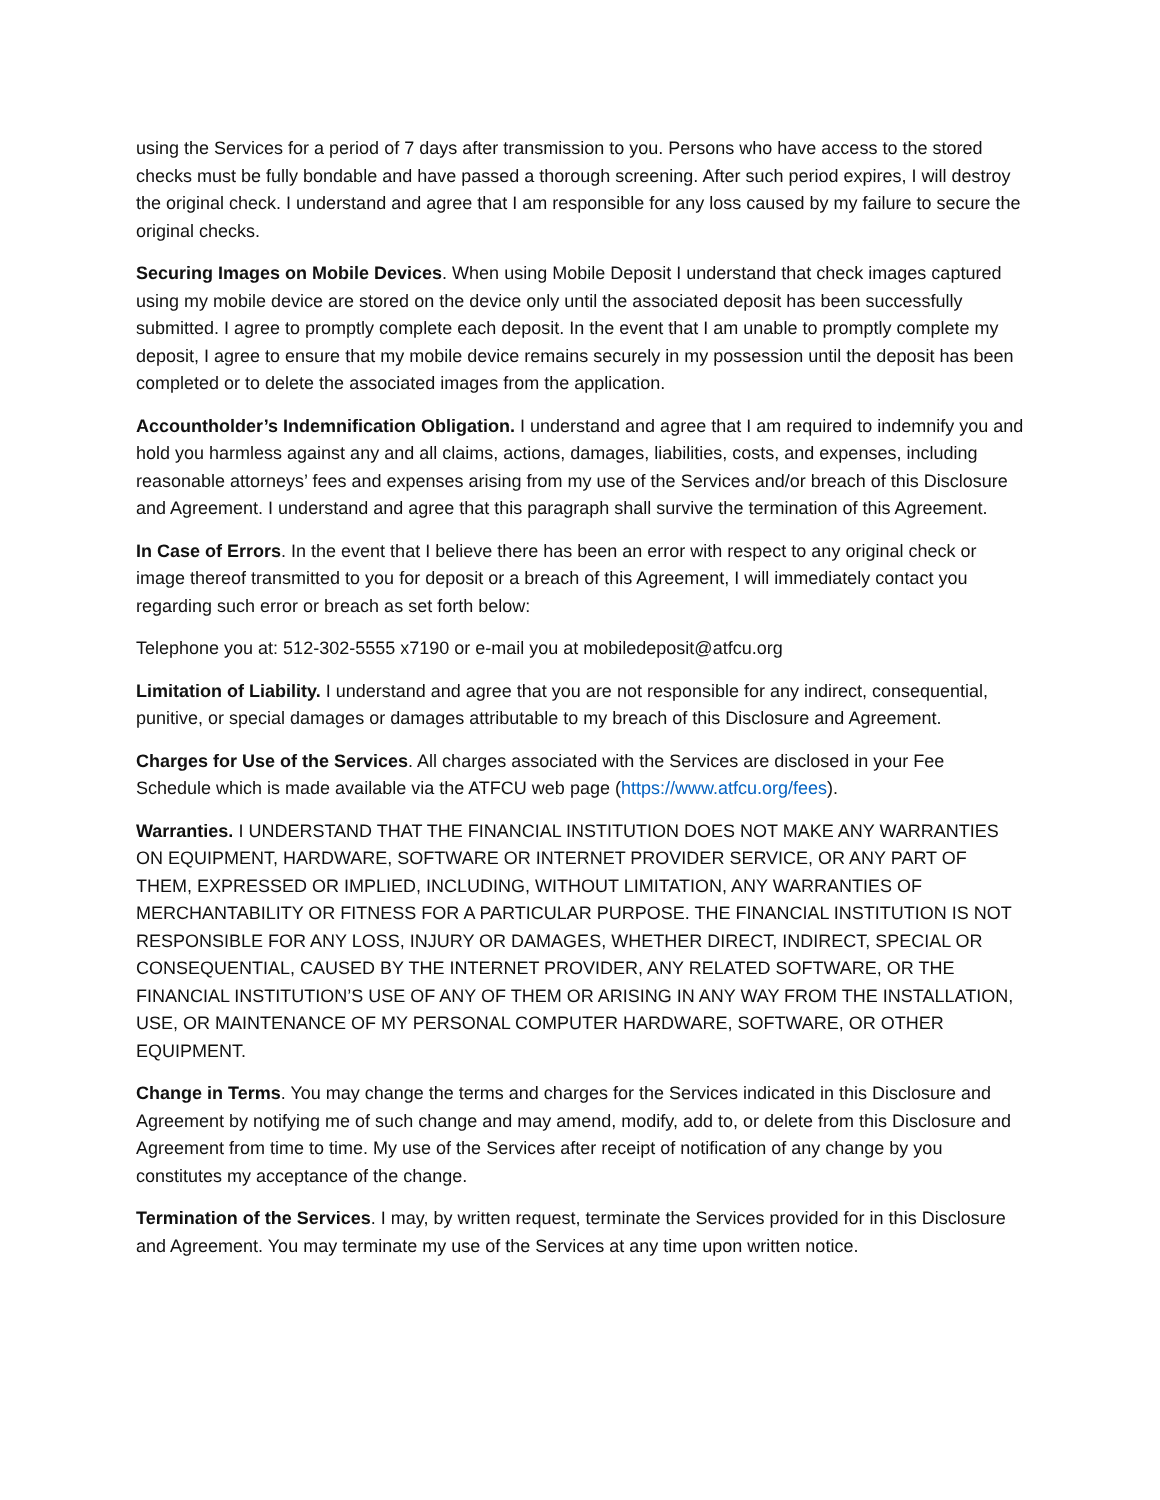using the Services for a period of 7 days after transmission to you. Persons who have access to the stored checks must be fully bondable and have passed a thorough screening. After such period expires, I will destroy the original check. I understand and agree that I am responsible for any loss caused by my failure to secure the original checks.
Securing Images on Mobile Devices. When using Mobile Deposit I understand that check images captured using my mobile device are stored on the device only until the associated deposit has been successfully submitted. I agree to promptly complete each deposit. In the event that I am unable to promptly complete my deposit, I agree to ensure that my mobile device remains securely in my possession until the deposit has been completed or to delete the associated images from the application.
Accountholder’s Indemnification Obligation. I understand and agree that I am required to indemnify you and hold you harmless against any and all claims, actions, damages, liabilities, costs, and expenses, including reasonable attorneys’ fees and expenses arising from my use of the Services and/or breach of this Disclosure and Agreement. I understand and agree that this paragraph shall survive the termination of this Agreement.
In Case of Errors. In the event that I believe there has been an error with respect to any original check or image thereof transmitted to you for deposit or a breach of this Agreement, I will immediately contact you regarding such error or breach as set forth below:
Telephone you at: 512-302-5555 x7190 or e-mail you at mobiledeposit@atfcu.org
Limitation of Liability. I understand and agree that you are not responsible for any indirect, consequential, punitive, or special damages or damages attributable to my breach of this Disclosure and Agreement.
Charges for Use of the Services. All charges associated with the Services are disclosed in your Fee Schedule which is made available via the ATFCU web page (https://www.atfcu.org/fees).
Warranties. I UNDERSTAND THAT THE FINANCIAL INSTITUTION DOES NOT MAKE ANY WARRANTIES ON EQUIPMENT, HARDWARE, SOFTWARE OR INTERNET PROVIDER SERVICE, OR ANY PART OF THEM, EXPRESSED OR IMPLIED, INCLUDING, WITHOUT LIMITATION, ANY WARRANTIES OF MERCHANTABILITY OR FITNESS FOR A PARTICULAR PURPOSE. THE FINANCIAL INSTITUTION IS NOT RESPONSIBLE FOR ANY LOSS, INJURY OR DAMAGES, WHETHER DIRECT, INDIRECT, SPECIAL OR CONSEQUENTIAL, CAUSED BY THE INTERNET PROVIDER, ANY RELATED SOFTWARE, OR THE FINANCIAL INSTITUTION’S USE OF ANY OF THEM OR ARISING IN ANY WAY FROM THE INSTALLATION, USE, OR MAINTENANCE OF MY PERSONAL COMPUTER HARDWARE, SOFTWARE, OR OTHER EQUIPMENT.
Change in Terms. You may change the terms and charges for the Services indicated in this Disclosure and Agreement by notifying me of such change and may amend, modify, add to, or delete from this Disclosure and Agreement from time to time. My use of the Services after receipt of notification of any change by you constitutes my acceptance of the change.
Termination of the Services. I may, by written request, terminate the Services provided for in this Disclosure and Agreement. You may terminate my use of the Services at any time upon written notice.